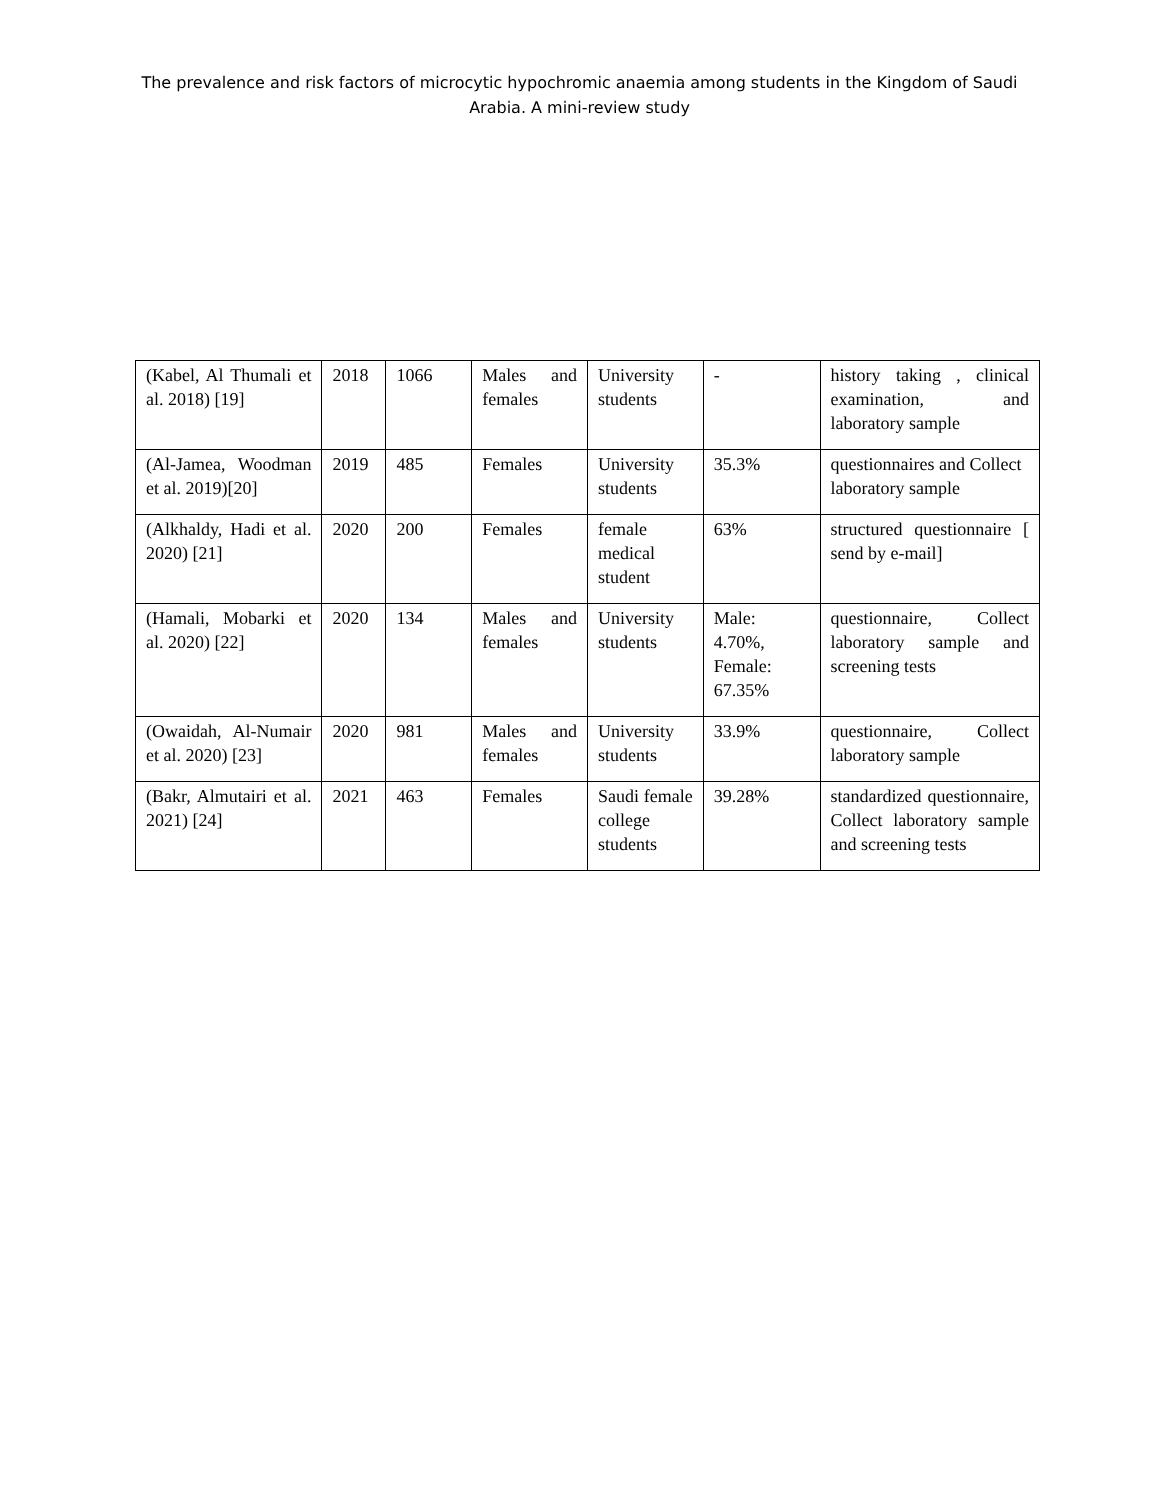The prevalence and risk factors of microcytic hypochromic anaemia among students in the Kingdom of Saudi Arabia. A mini-review study
| (Kabel, Al Thumali et al. 2018) [19] | 2018 | 1066 | Males and females | University students | - | history taking , clinical examination, and laboratory sample |
| (Al-Jamea, Woodman et al. 2019)[20] | 2019 | 485 | Females | University students | 35.3% | questionnaires and Collect laboratory sample |
| (Alkhaldy, Hadi et al. 2020) [21] | 2020 | 200 | Females | female medical student | 63% | structured questionnaire [ send by e-mail] |
| (Hamali, Mobarki et al. 2020) [22] | 2020 | 134 | Males and females | University students | Male: 4.70%, Female: 67.35% | questionnaire, Collect laboratory sample and screening tests |
| (Owaidah, Al-Numair et al. 2020) [23] | 2020 | 981 | Males and females | University students | 33.9% | questionnaire, Collect laboratory sample |
| (Bakr, Almutairi et al. 2021) [24] | 2021 | 463 | Females | Saudi female college students | 39.28% | standardized questionnaire, Collect laboratory sample and screening tests |